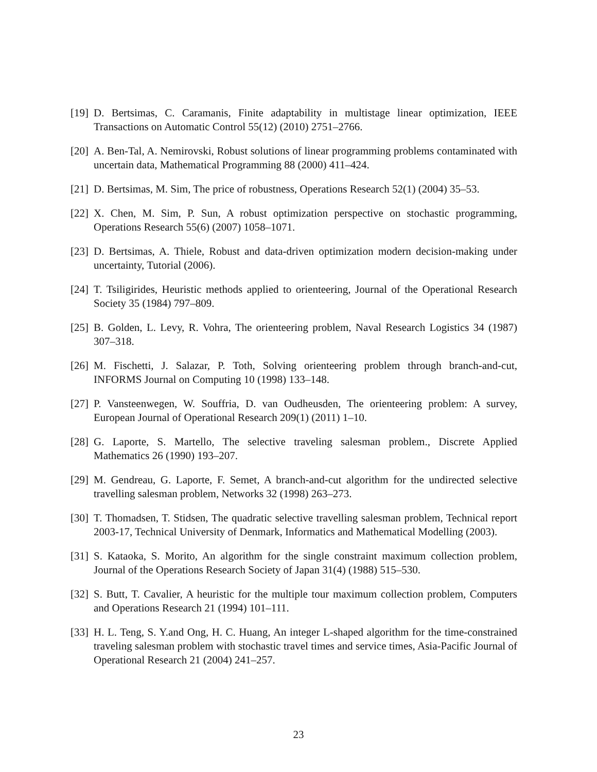[19] D. Bertsimas, C. Caramanis, Finite adaptability in multistage linear optimization, IEEE Transactions on Automatic Control 55(12) (2010) 2751–2766.
[20] A. Ben-Tal, A. Nemirovski, Robust solutions of linear programming problems contaminated with uncertain data, Mathematical Programming 88 (2000) 411–424.
[21] D. Bertsimas, M. Sim, The price of robustness, Operations Research 52(1) (2004) 35–53.
[22] X. Chen, M. Sim, P. Sun, A robust optimization perspective on stochastic programming, Operations Research 55(6) (2007) 1058–1071.
[23] D. Bertsimas, A. Thiele, Robust and data-driven optimization modern decision-making under uncertainty, Tutorial (2006).
[24] T. Tsiligirides, Heuristic methods applied to orienteering, Journal of the Operational Research Society 35 (1984) 797–809.
[25] B. Golden, L. Levy, R. Vohra, The orienteering problem, Naval Research Logistics 34 (1987) 307–318.
[26] M. Fischetti, J. Salazar, P. Toth, Solving orienteering problem through branch-and-cut, INFORMS Journal on Computing 10 (1998) 133–148.
[27] P. Vansteenwegen, W. Souffria, D. van Oudheusden, The orienteering problem: A survey, European Journal of Operational Research 209(1) (2011) 1–10.
[28] G. Laporte, S. Martello, The selective traveling salesman problem., Discrete Applied Mathematics 26 (1990) 193–207.
[29] M. Gendreau, G. Laporte, F. Semet, A branch-and-cut algorithm for the undirected selective travelling salesman problem, Networks 32 (1998) 263–273.
[30] T. Thomadsen, T. Stidsen, The quadratic selective travelling salesman problem, Technical report 2003-17, Technical University of Denmark, Informatics and Mathematical Modelling (2003).
[31] S. Kataoka, S. Morito, An algorithm for the single constraint maximum collection problem, Journal of the Operations Research Society of Japan 31(4) (1988) 515–530.
[32] S. Butt, T. Cavalier, A heuristic for the multiple tour maximum collection problem, Computers and Operations Research 21 (1994) 101–111.
[33] H. L. Teng, S. Y.and Ong, H. C. Huang, An integer L-shaped algorithm for the time-constrained traveling salesman problem with stochastic travel times and service times, Asia-Pacific Journal of Operational Research 21 (2004) 241–257.
23